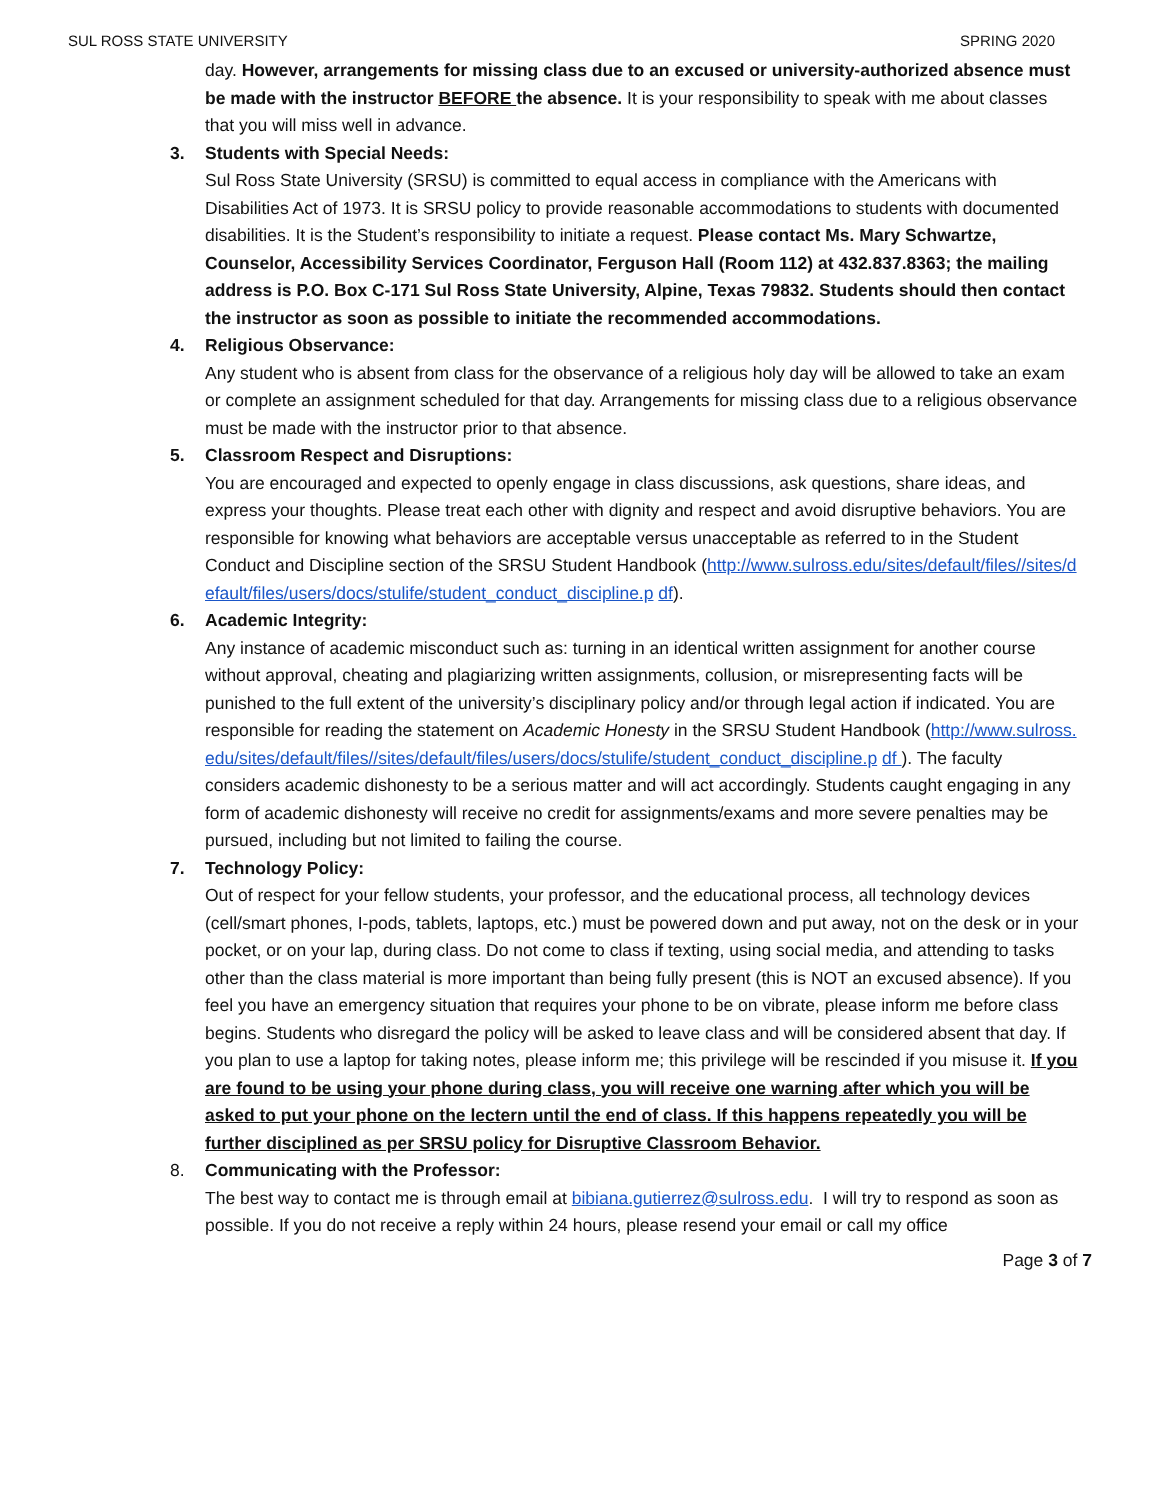SUL ROSS STATE UNIVERSITY SPRING 2020
day. However, arrangements for missing class due to an excused or university-authorized absence must be made with the instructor BEFORE the absence. It is your responsibility to speak with me about classes that you will miss well in advance.
3.
Students with Special Needs:
Sul Ross State University (SRSU) is committed to equal access in compliance with the Americans with Disabilities Act of 1973. It is SRSU policy to provide reasonable accommodations to students with documented disabilities. It is the Student’s responsibility to initiate a request. Please contact Ms. Mary Schwartze, Counselor, Accessibility Services Coordinator, Ferguson Hall (Room 112) at 432.837.8363; the mailing address is P.O. Box C-171 Sul Ross State University, Alpine, Texas 79832. Students should then contact the instructor as soon as possible to initiate the recommended accommodations.
4.
Religious Observance:
Any student who is absent from class for the observance of a religious holy day will be allowed to take an exam or complete an assignment scheduled for that day. Arrangements for missing class due to a religious observance must be made with the instructor prior to that absence.
5.
Classroom Respect and Disruptions:
You are encouraged and expected to openly engage in class discussions, ask questions, share ideas, and express your thoughts. Please treat each other with dignity and respect and avoid disruptive behaviors. You are responsible for knowing what behaviors are acceptable versus unacceptable as referred to in the Student Conduct and Discipline section of the SRSU Student Handbook (http://www.sulross.edu/sites/default/files//sites/default/files/users/docs/stulife/student_conduct_discipline.p df).
6.
Academic Integrity:
Any instance of academic misconduct such as: turning in an identical written assignment for another course without approval, cheating and plagiarizing written assignments, collusion, or misrepresenting facts will be punished to the full extent of the university’s disciplinary policy and/or through legal action if indicated. You are responsible for reading the statement on Academic Honesty in the SRSU Student Handbook (http://www.sulross.edu/sites/default/files//sites/default/files/users/docs/stulife/student_conduct_discipline.p df ). The faculty considers academic dishonesty to be a serious matter and will act accordingly. Students caught engaging in any form of academic dishonesty will receive no credit for assignments/exams and more severe penalties may be pursued, including but not limited to failing the course.
7.
Technology Policy:
Out of respect for your fellow students, your professor, and the educational process, all technology devices (cell/smart phones, I-pods, tablets, laptops, etc.) must be powered down and put away, not on the desk or in your pocket, or on your lap, during class. Do not come to class if texting, using social media, and attending to tasks other than the class material is more important than being fully present (this is NOT an excused absence). If you feel you have an emergency situation that requires your phone to be on vibrate, please inform me before class begins. Students who disregard the policy will be asked to leave class and will be considered absent that day. If you plan to use a laptop for taking notes, please inform me; this privilege will be rescinded if you misuse it. If you are found to be using your phone during class, you will receive one warning after which you will be asked to put your phone on the lectern until the end of class. If this happens repeatedly you will be further disciplined as per SRSU policy for Disruptive Classroom Behavior.
8.
Communicating with the Professor:
The best way to contact me is through email at bibiana.gutierrez@sulross.edu. I will try to respond as soon as possible. If you do not receive a reply within 24 hours, please resend your email or call my office
Page 3 of 7